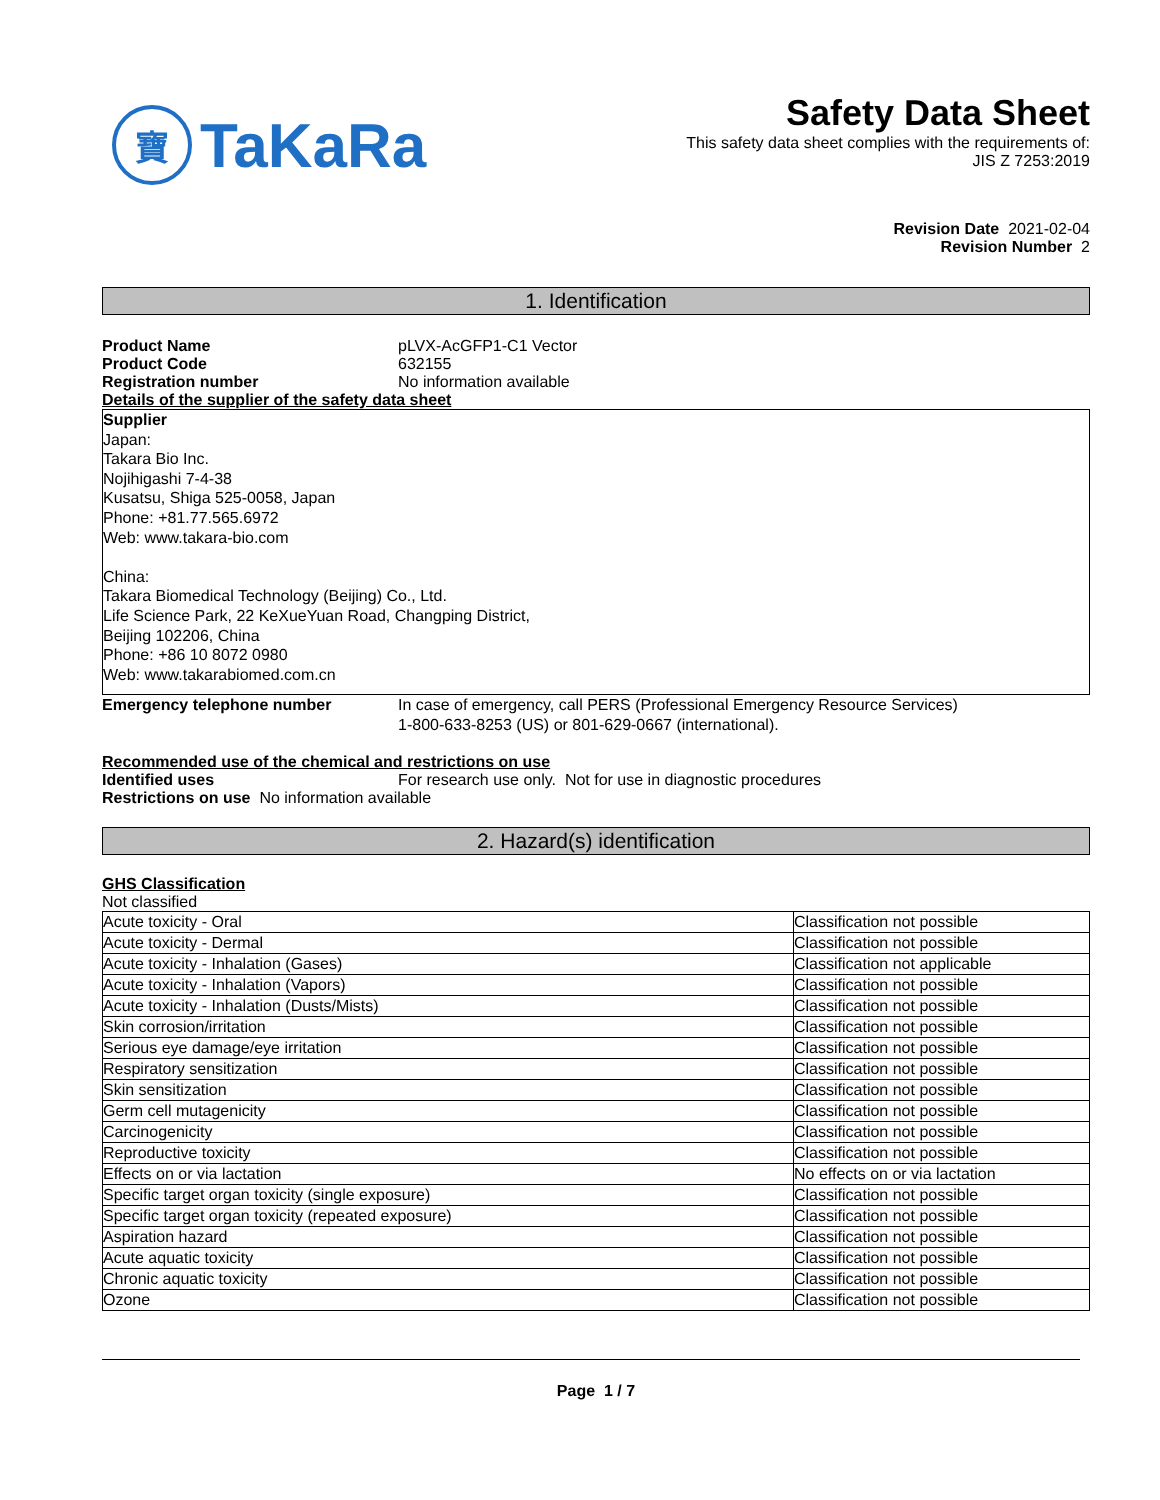寶
TaKaRa
Safety Data Sheet
This safety data sheet complies with the requirements of:
JIS Z 7253:2019
Revision Date 2021-02-04
Revision Number 2
1. Identification
Product Name pLVX-AcGFP1-C1 Vector
Product Code 632155
Registration number No information available
Details of the supplier of the safety data sheet
Supplier
Japan:
Takara Bio Inc.
Nojihigashi 7-4-38
Kusatsu, Shiga 525-0058, Japan
Phone: +81.77.565.6972
Web: www.takara-bio.com
China:
Takara Biomedical Technology (Beijing) Co., Ltd.
Life Science Park, 22 KeXueYuan Road, Changping District,
Beijing 102206, China
Phone: +86 10 8072 0980
Web: www.takarabiomed.com.cn
Emergency telephone number In case of emergency, call PERS (Professional Emergency Resource Services)
1-800-633-8253 (US) or 801-629-0667 (international).
Recommended use of the chemical and restrictions on use
Identified uses For research use only. Not for use in diagnostic procedures
Restrictions on use No information available
2. Hazard(s) identification
GHS Classification
Not classified
| Acute toxicity - Oral | Classification not possible |
| Acute toxicity - Dermal | Classification not possible |
| Acute toxicity - Inhalation (Gases) | Classification not applicable |
| Acute toxicity - Inhalation (Vapors) | Classification not possible |
| Acute toxicity - Inhalation (Dusts/Mists) | Classification not possible |
| Skin corrosion/irritation | Classification not possible |
| Serious eye damage/eye irritation | Classification not possible |
| Respiratory sensitization | Classification not possible |
| Skin sensitization | Classification not possible |
| Germ cell mutagenicity | Classification not possible |
| Carcinogenicity | Classification not possible |
| Reproductive toxicity | Classification not possible |
| Effects on or via lactation | No effects on or via lactation |
| Specific target organ toxicity (single exposure) | Classification not possible |
| Specific target organ toxicity (repeated exposure) | Classification not possible |
| Aspiration hazard | Classification not possible |
| Acute aquatic toxicity | Classification not possible |
| Chronic aquatic toxicity | Classification not possible |
| Ozone | Classification not possible |
Page 1 / 7